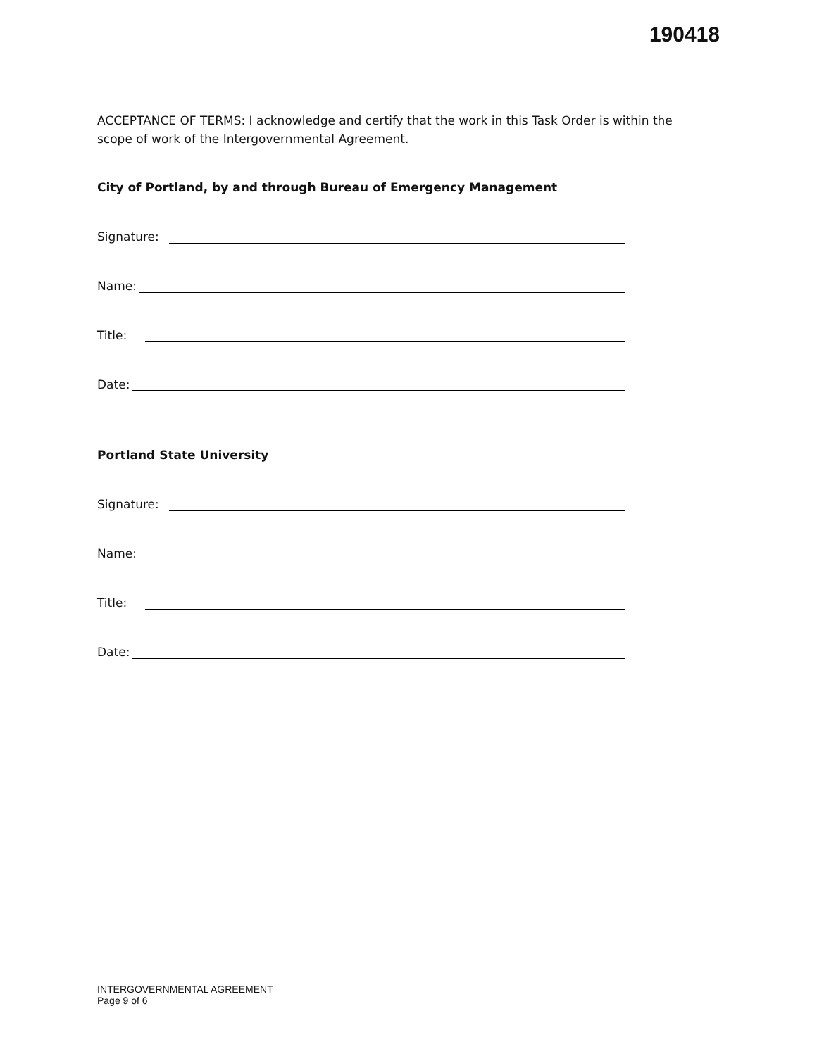190418
ACCEPTANCE OF TERMS: I acknowledge and certify that the work in this Task Order is within the scope of work of the Intergovernmental Agreement.
City of Portland, by and through Bureau of Emergency Management
Signature:
Name:
Title:
Date:
Portland State University
Signature:
Name:
Title:
Date:
INTERGOVERNMENTAL AGREEMENT
Page 9 of 6